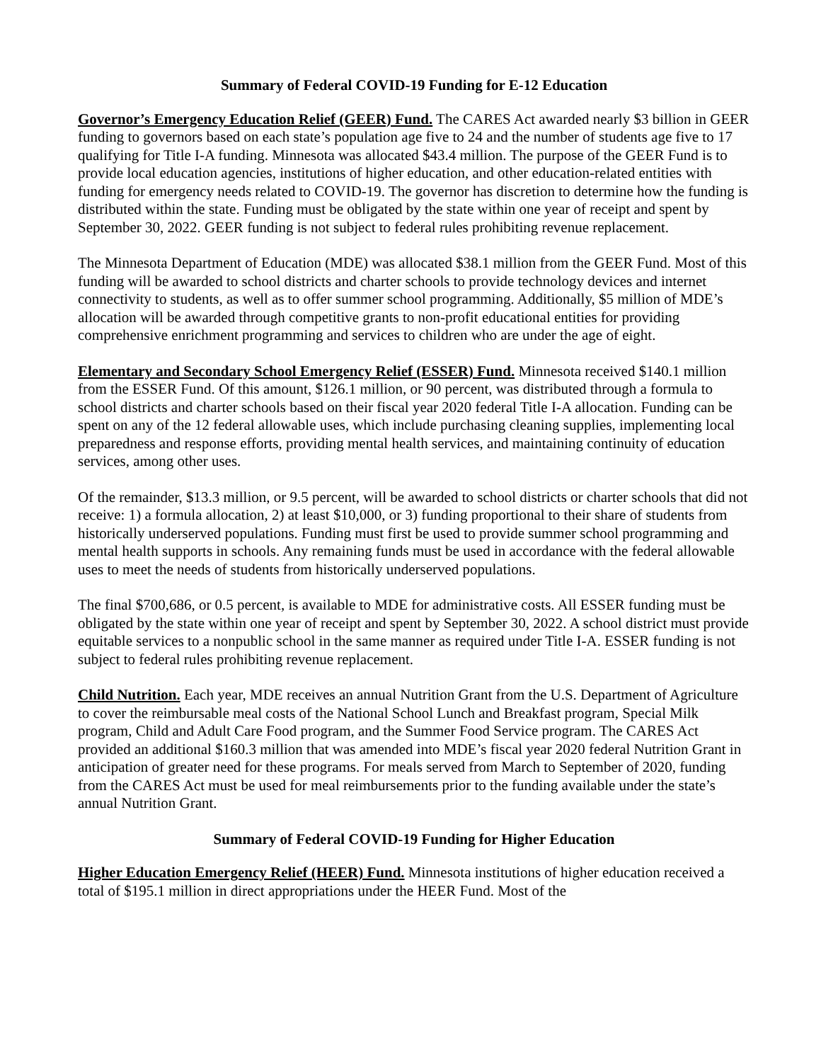Summary of Federal COVID-19 Funding for E-12 Education
Governor’s Emergency Education Relief (GEER) Fund. The CARES Act awarded nearly $3 billion in GEER funding to governors based on each state’s population age five to 24 and the number of students age five to 17 qualifying for Title I-A funding. Minnesota was allocated $43.4 million. The purpose of the GEER Fund is to provide local education agencies, institutions of higher education, and other education-related entities with funding for emergency needs related to COVID-19. The governor has discretion to determine how the funding is distributed within the state. Funding must be obligated by the state within one year of receipt and spent by September 30, 2022. GEER funding is not subject to federal rules prohibiting revenue replacement.
The Minnesota Department of Education (MDE) was allocated $38.1 million from the GEER Fund. Most of this funding will be awarded to school districts and charter schools to provide technology devices and internet connectivity to students, as well as to offer summer school programming. Additionally, $5 million of MDE’s allocation will be awarded through competitive grants to non-profit educational entities for providing comprehensive enrichment programming and services to children who are under the age of eight.
Elementary and Secondary School Emergency Relief (ESSER) Fund. Minnesota received $140.1 million from the ESSER Fund. Of this amount, $126.1 million, or 90 percent, was distributed through a formula to school districts and charter schools based on their fiscal year 2020 federal Title I-A allocation. Funding can be spent on any of the 12 federal allowable uses, which include purchasing cleaning supplies, implementing local preparedness and response efforts, providing mental health services, and maintaining continuity of education services, among other uses.
Of the remainder, $13.3 million, or 9.5 percent, will be awarded to school districts or charter schools that did not receive: 1) a formula allocation, 2) at least $10,000, or 3) funding proportional to their share of students from historically underserved populations. Funding must first be used to provide summer school programming and mental health supports in schools. Any remaining funds must be used in accordance with the federal allowable uses to meet the needs of students from historically underserved populations.
The final $700,686, or 0.5 percent, is available to MDE for administrative costs. All ESSER funding must be obligated by the state within one year of receipt and spent by September 30, 2022. A school district must provide equitable services to a nonpublic school in the same manner as required under Title I-A. ESSER funding is not subject to federal rules prohibiting revenue replacement.
Child Nutrition. Each year, MDE receives an annual Nutrition Grant from the U.S. Department of Agriculture to cover the reimbursable meal costs of the National School Lunch and Breakfast program, Special Milk program, Child and Adult Care Food program, and the Summer Food Service program. The CARES Act provided an additional $160.3 million that was amended into MDE’s fiscal year 2020 federal Nutrition Grant in anticipation of greater need for these programs. For meals served from March to September of 2020, funding from the CARES Act must be used for meal reimbursements prior to the funding available under the state’s annual Nutrition Grant.
Summary of Federal COVID-19 Funding for Higher Education
Higher Education Emergency Relief (HEER) Fund. Minnesota institutions of higher education received a total of $195.1 million in direct appropriations under the HEER Fund. Most of the